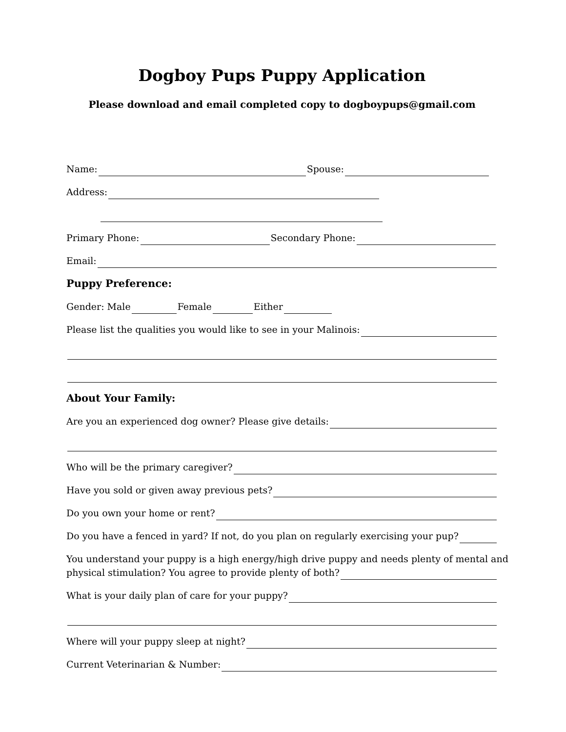Dogboy Pups Puppy Application
Please download and email completed copy to dogboypups@gmail.com
Name: Spouse:
Address:
Primary Phone: Secondary Phone:
Email:
Puppy Preference:
Gender: Male Female Either
Please list the qualities you would like to see in your Malinois:
About Your Family:
Are you an experienced dog owner? Please give details:
Who will be the primary caregiver?
Have you sold or given away previous pets?
Do you own your home or rent?
Do you have a fenced in yard? If not, do you plan on regularly exercising your pup?
You understand your puppy is a high energy/high drive puppy and needs plenty of mental and
physical stimulation? You agree to provide plenty of both?
What is your daily plan of care for your puppy?
Where will your puppy sleep at night?
Current Veterinarian & Number: